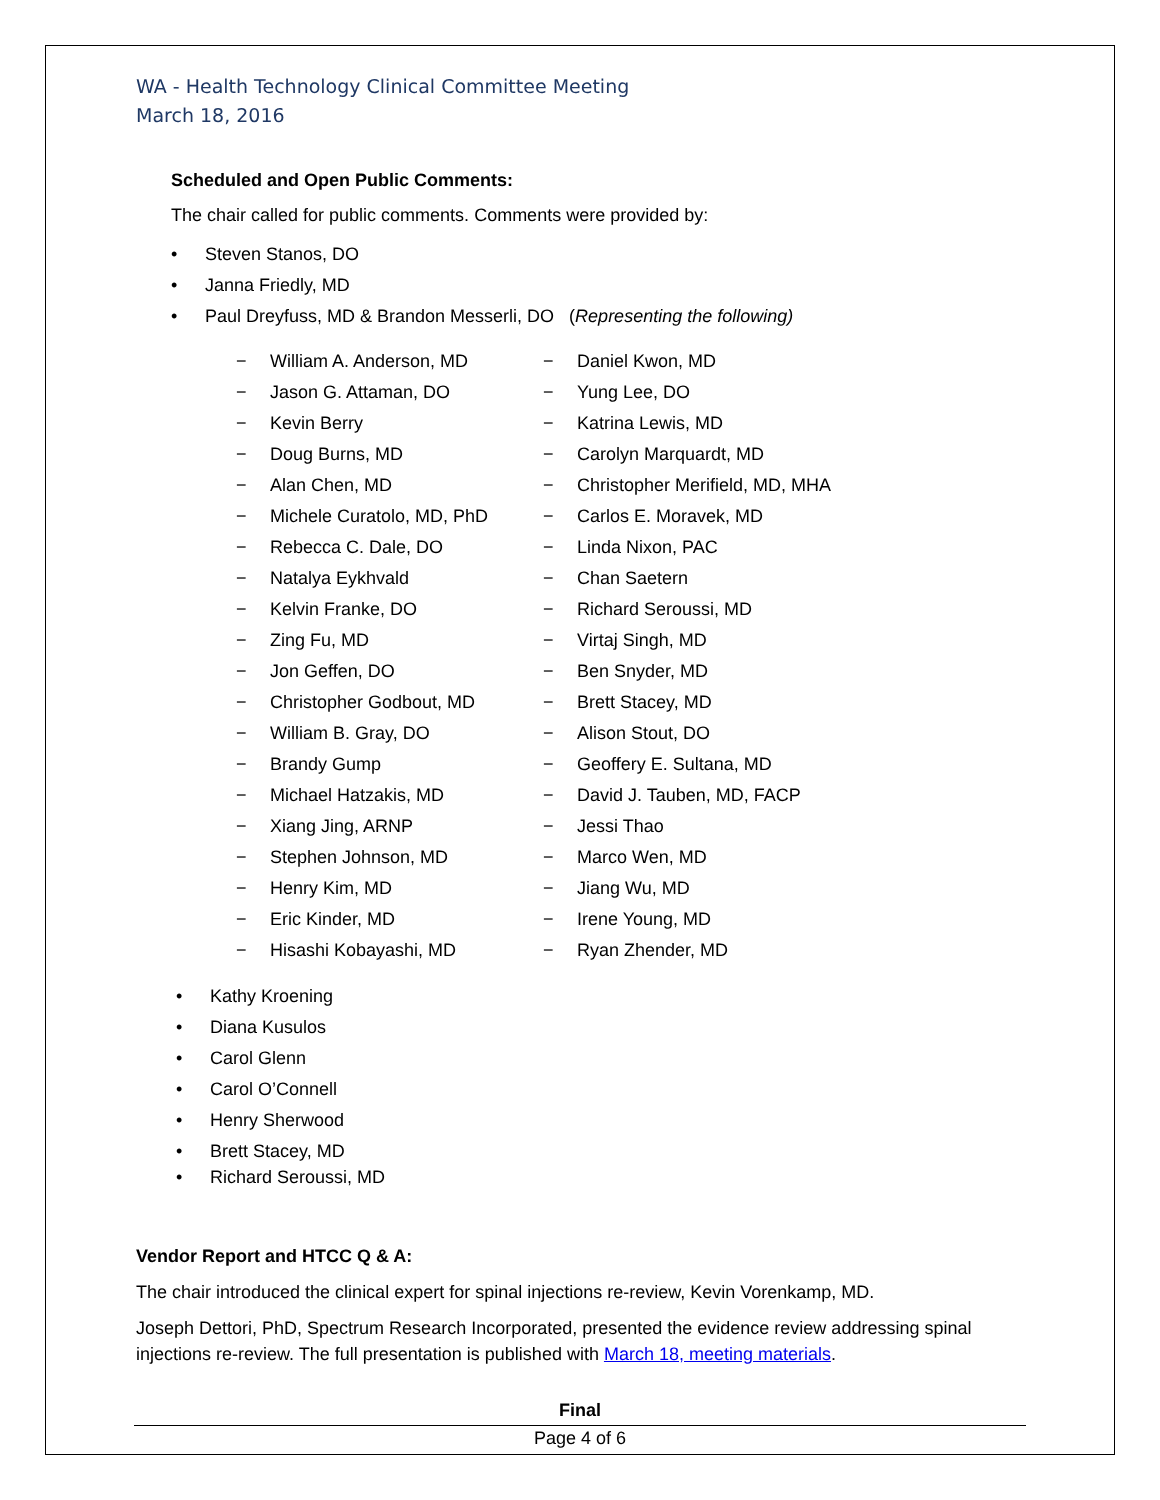WA - Health Technology Clinical Committee Meeting
March 18, 2016
Scheduled and Open Public Comments:
The chair called for public comments. Comments were provided by:
• Steven Stanos, DO
• Janna Friedly, MD
• Paul Dreyfuss, MD & Brandon Messerli, DO (Representing the following)
− William A. Anderson, MD
− Jason G. Attaman, DO
− Kevin Berry
− Doug Burns, MD
− Alan Chen, MD
− Michele Curatolo, MD, PhD
− Rebecca C. Dale, DO
− Natalya Eykhvald
− Kelvin Franke, DO
− Zing Fu, MD
− Jon Geffen, DO
− Christopher Godbout, MD
− William B. Gray, DO
− Brandy Gump
− Michael Hatzakis, MD
− Xiang Jing, ARNP
− Stephen Johnson, MD
− Henry Kim, MD
− Eric Kinder, MD
− Hisashi Kobayashi, MD
− Daniel Kwon, MD
− Yung Lee, DO
− Katrina Lewis, MD
− Carolyn Marquardt, MD
− Christopher Merifield, MD, MHA
− Carlos E. Moravek, MD
− Linda Nixon, PAC
− Chan Saetern
− Richard Seroussi, MD
− Virtaj Singh, MD
− Ben Snyder, MD
− Brett Stacey, MD
− Alison Stout, DO
− Geoffery E. Sultana, MD
− David J. Tauben, MD, FACP
− Jessi Thao
− Marco Wen, MD
− Jiang Wu, MD
− Irene Young, MD
− Ryan Zhender, MD
• Kathy Kroening
• Diana Kusulos
• Carol Glenn
• Carol O’Connell
• Henry Sherwood
• Brett Stacey, MD
• Richard Seroussi, MD
Vendor Report and HTCC Q & A:
The chair introduced the clinical expert for spinal injections re-review, Kevin Vorenkamp, MD.
Joseph Dettori, PhD, Spectrum Research Incorporated, presented the evidence review addressing spinal injections re-review. The full presentation is published with March 18, meeting materials.
Final
Page 4 of 6